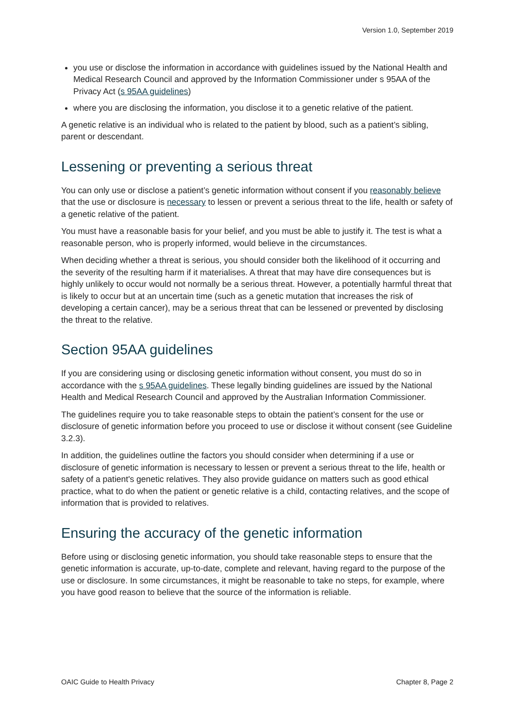Version 1.0, September 2019
you use or disclose the information in accordance with guidelines issued by the National Health and Medical Research Council and approved by the Information Commissioner under s 95AA of the Privacy Act (s 95AA guidelines)
where you are disclosing the information, you disclose it to a genetic relative of the patient.
A genetic relative is an individual who is related to the patient by blood, such as a patient’s sibling, parent or descendant.
Lessening or preventing a serious threat
You can only use or disclose a patient’s genetic information without consent if you reasonably believe that the use or disclosure is necessary to lessen or prevent a serious threat to the life, health or safety of a genetic relative of the patient.
You must have a reasonable basis for your belief, and you must be able to justify it. The test is what a reasonable person, who is properly informed, would believe in the circumstances.
When deciding whether a threat is serious, you should consider both the likelihood of it occurring and the severity of the resulting harm if it materialises. A threat that may have dire consequences but is highly unlikely to occur would not normally be a serious threat. However, a potentially harmful threat that is likely to occur but at an uncertain time (such as a genetic mutation that increases the risk of developing a certain cancer), may be a serious threat that can be lessened or prevented by disclosing the threat to the relative.
Section 95AA guidelines
If you are considering using or disclosing genetic information without consent, you must do so in accordance with the s 95AA guidelines. These legally binding guidelines are issued by the National Health and Medical Research Council and approved by the Australian Information Commissioner.
The guidelines require you to take reasonable steps to obtain the patient’s consent for the use or disclosure of genetic information before you proceed to use or disclose it without consent (see Guideline 3.2.3).
In addition, the guidelines outline the factors you should consider when determining if a use or disclosure of genetic information is necessary to lessen or prevent a serious threat to the life, health or safety of a patient's genetic relatives. They also provide guidance on matters such as good ethical practice, what to do when the patient or genetic relative is a child, contacting relatives, and the scope of information that is provided to relatives.
Ensuring the accuracy of the genetic information
Before using or disclosing genetic information, you should take reasonable steps to ensure that the genetic information is accurate, up-to-date, complete and relevant, having regard to the purpose of the use or disclosure. In some circumstances, it might be reasonable to take no steps, for example, where you have good reason to believe that the source of the information is reliable.
OAIC Guide to Health Privacy Chapter 8, Page 2